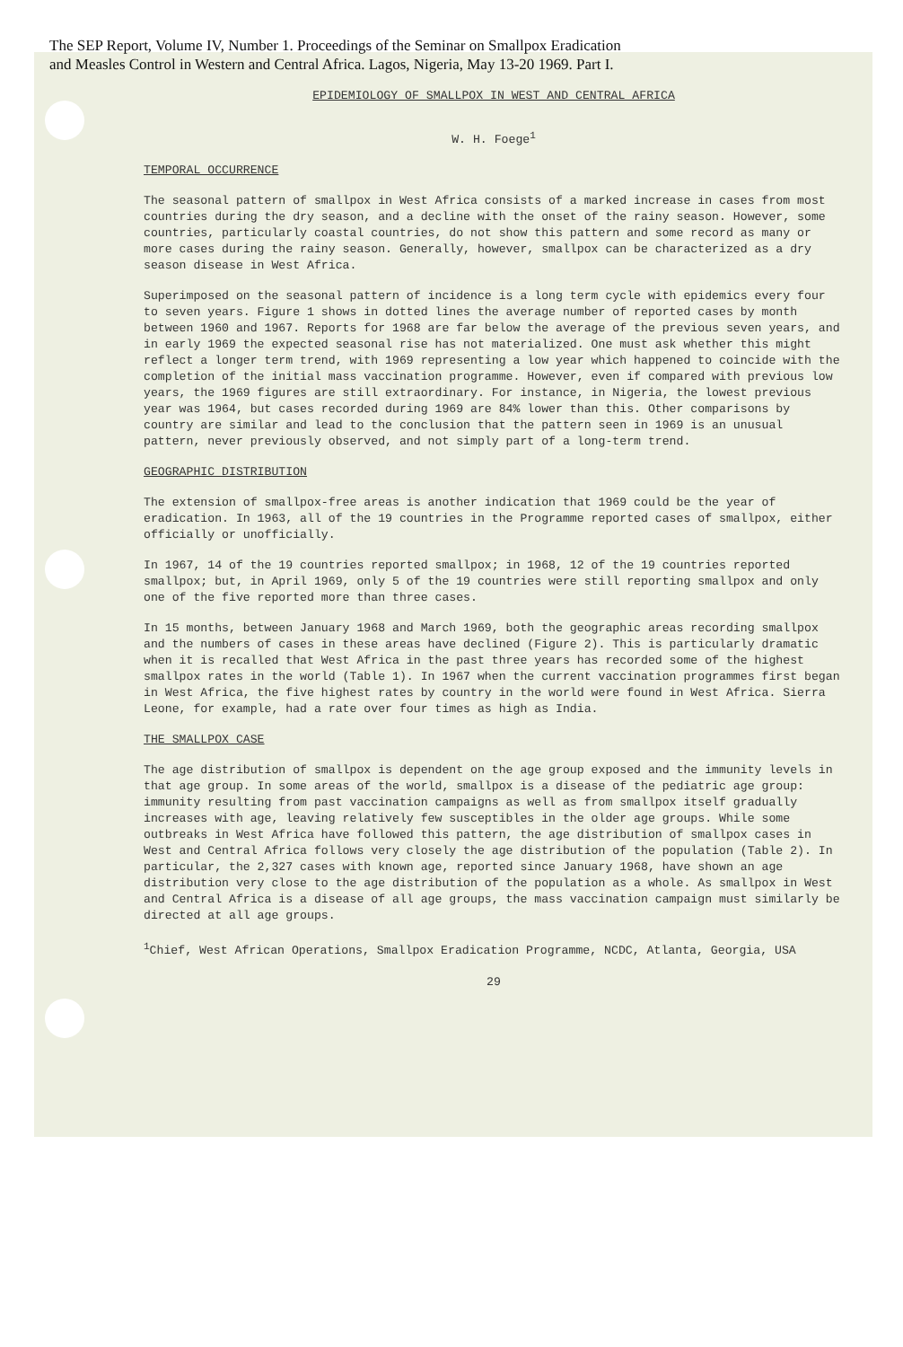The SEP Report, Volume IV, Number 1. Proceedings of the Seminar on Smallpox Eradication
and Measles Control in Western and Central Africa. Lagos, Nigeria, May 13-20 1969. Part I.
EPIDEMIOLOGY OF SMALLPOX IN WEST AND CENTRAL AFRICA
W. H. Foege<sup>1</sup>
TEMPORAL OCCURRENCE
The seasonal pattern of smallpox in West Africa consists of a marked increase in cases from most countries during the dry season, and a decline with the onset of the rainy season. However, some countries, particularly coastal countries, do not show this pattern and some record as many or more cases during the rainy season. Generally, however, smallpox can be characterized as a dry season disease in West Africa.
Superimposed on the seasonal pattern of incidence is a long term cycle with epidemics every four to seven years. Figure 1 shows in dotted lines the average number of reported cases by month between 1960 and 1967. Reports for 1968 are far below the average of the previous seven years, and in early 1969 the expected seasonal rise has not materialized. One must ask whether this might reflect a longer term trend, with 1969 representing a low year which happened to coincide with the completion of the initial mass vaccination programme. However, even if compared with previous low years, the 1969 figures are still extraordinary. For instance, in Nigeria, the lowest previous year was 1964, but cases recorded during 1969 are 84% lower than this. Other comparisons by country are similar and lead to the conclusion that the pattern seen in 1969 is an unusual pattern, never previously observed, and not simply part of a long-term trend.
GEOGRAPHIC DISTRIBUTION
The extension of smallpox-free areas is another indication that 1969 could be the year of eradication. In 1963, all of the 19 countries in the Programme reported cases of smallpox, either officially or unofficially.
In 1967, 14 of the 19 countries reported smallpox; in 1968, 12 of the 19 countries reported smallpox; but, in April 1969, only 5 of the 19 countries were still reporting smallpox and only one of the five reported more than three cases.
In 15 months, between January 1968 and March 1969, both the geographic areas recording smallpox and the numbers of cases in these areas have declined (Figure 2). This is particularly dramatic when it is recalled that West Africa in the past three years has recorded some of the highest smallpox rates in the world (Table 1). In 1967 when the current vaccination programmes first began in West Africa, the five highest rates by country in the world were found in West Africa. Sierra Leone, for example, had a rate over four times as high as India.
THE SMALLPOX CASE
The age distribution of smallpox is dependent on the age group exposed and the immunity levels in that age group. In some areas of the world, smallpox is a disease of the pediatric age group: immunity resulting from past vaccination campaigns as well as from smallpox itself gradually increases with age, leaving relatively few susceptibles in the older age groups. While some outbreaks in West Africa have followed this pattern, the age distribution of smallpox cases in West and Central Africa follows very closely the age distribution of the population (Table 2). In particular, the 2,327 cases with known age, reported since January 1968, have shown an age distribution very close to the age distribution of the population as a whole. As smallpox in West and Central Africa is a disease of all age groups, the mass vaccination campaign must similarly be directed at all age groups.
<sup>1</sup> Chief, West African Operations, Smallpox Eradication Programme, NCDC, Atlanta, Georgia, USA
29